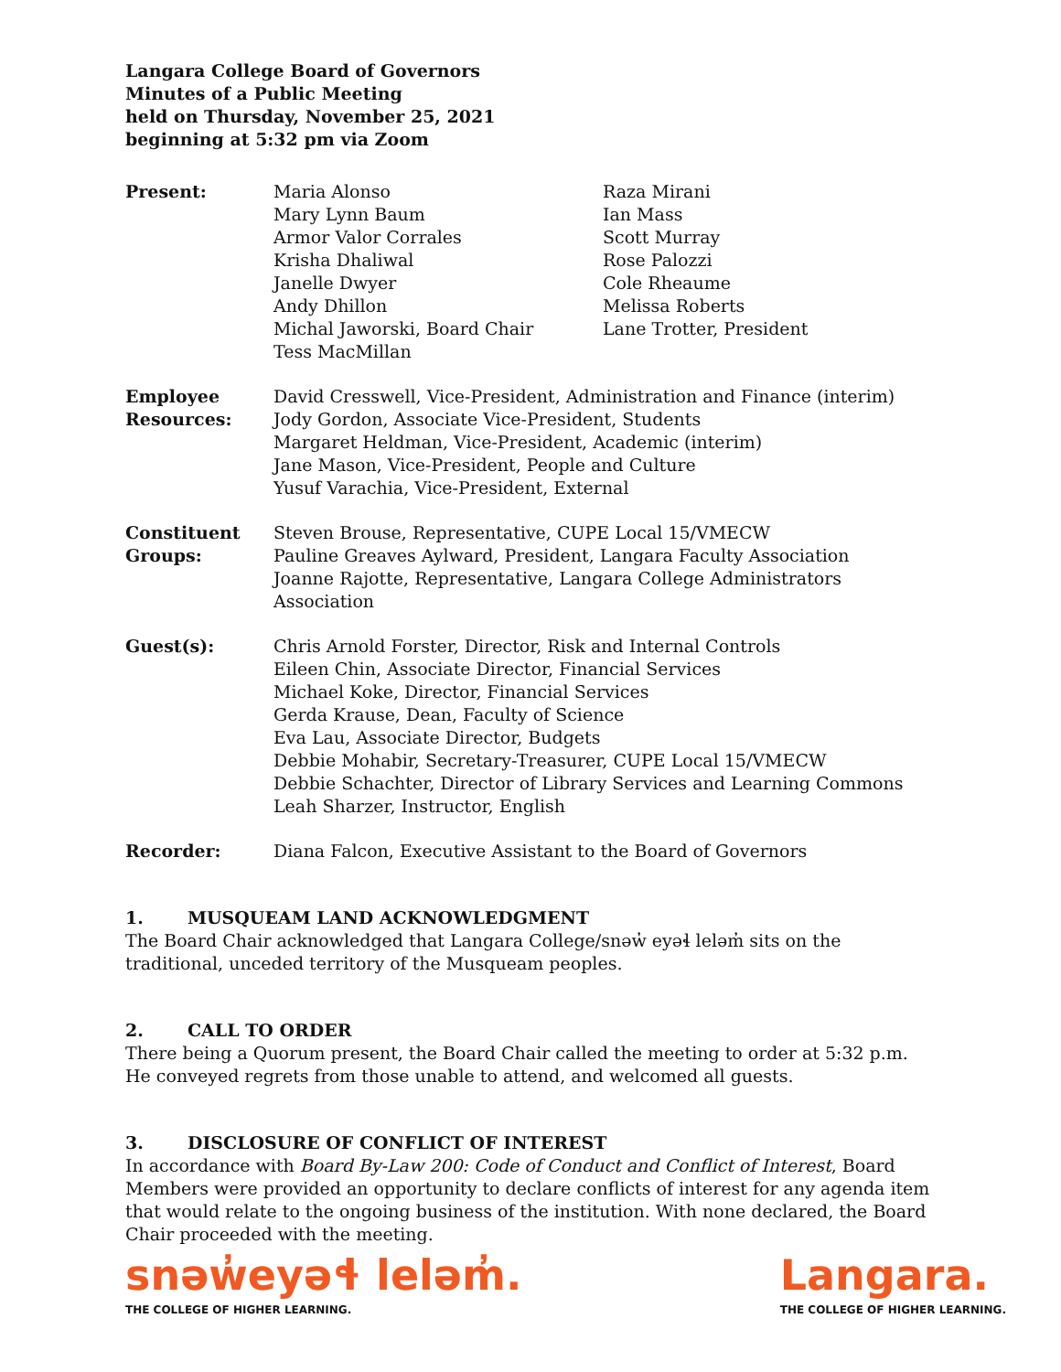Langara College Board of Governors
Minutes of a Public Meeting
held on Thursday, November 25, 2021
beginning at 5:32 pm via Zoom
Present: Maria Alonso
Mary Lynn Baum
Armor Valor Corrales
Krisha Dhaliwal
Janelle Dwyer
Andy Dhillon
Michal Jaworski, Board Chair
Tess MacMillan
Raza Mirani
Ian Mass
Scott Murray
Rose Palozzi
Cole Rheaume
Melissa Roberts
Lane Trotter, President
Employee
Resources:
David Cresswell, Vice-President, Administration and Finance (interim)
Jody Gordon, Associate Vice-President, Students
Margaret Heldman, Vice-President, Academic (interim)
Jane Mason, Vice-President, People and Culture
Yusuf Varachia, Vice-President, External
Constituent
Groups:
Steven Brouse, Representative, CUPE Local 15/VMECW
Pauline Greaves Aylward, President, Langara Faculty Association
Joanne Rajotte, Representative, Langara College Administrators Association
Guest(s): Chris Arnold Forster, Director, Risk and Internal Controls
Eileen Chin, Associate Director, Financial Services
Michael Koke, Director, Financial Services
Gerda Krause, Dean, Faculty of Science
Eva Lau, Associate Director, Budgets
Debbie Mohabir, Secretary-Treasurer, CUPE Local 15/VMECW
Debbie Schachter, Director of Library Services and Learning Commons
Leah Sharzer, Instructor, English
Recorder: Diana Falcon, Executive Assistant to the Board of Governors
1. MUSQUEAM LAND ACKNOWLEDGMENT
The Board Chair acknowledged that Langara College/snəw̓ eyəɬ leləm̓ sits on the traditional, unceded territory of the Musqueam peoples.
2. CALL TO ORDER
There being a Quorum present, the Board Chair called the meeting to order at 5:32 p.m. He conveyed regrets from those unable to attend, and welcomed all guests.
3. DISCLOSURE OF CONFLICT OF INTEREST
In accordance with Board By-Law 200: Code of Conduct and Conflict of Interest, Board Members were provided an opportunity to declare conflicts of interest for any agenda item that would relate to the ongoing business of the institution. With none declared, the Board Chair proceeded with the meeting.
snəw̓eyəɬ leləm̓.
THE COLLEGE OF HIGHER LEARNING.
Langara.
THE COLLEGE OF HIGHER LEARNING.